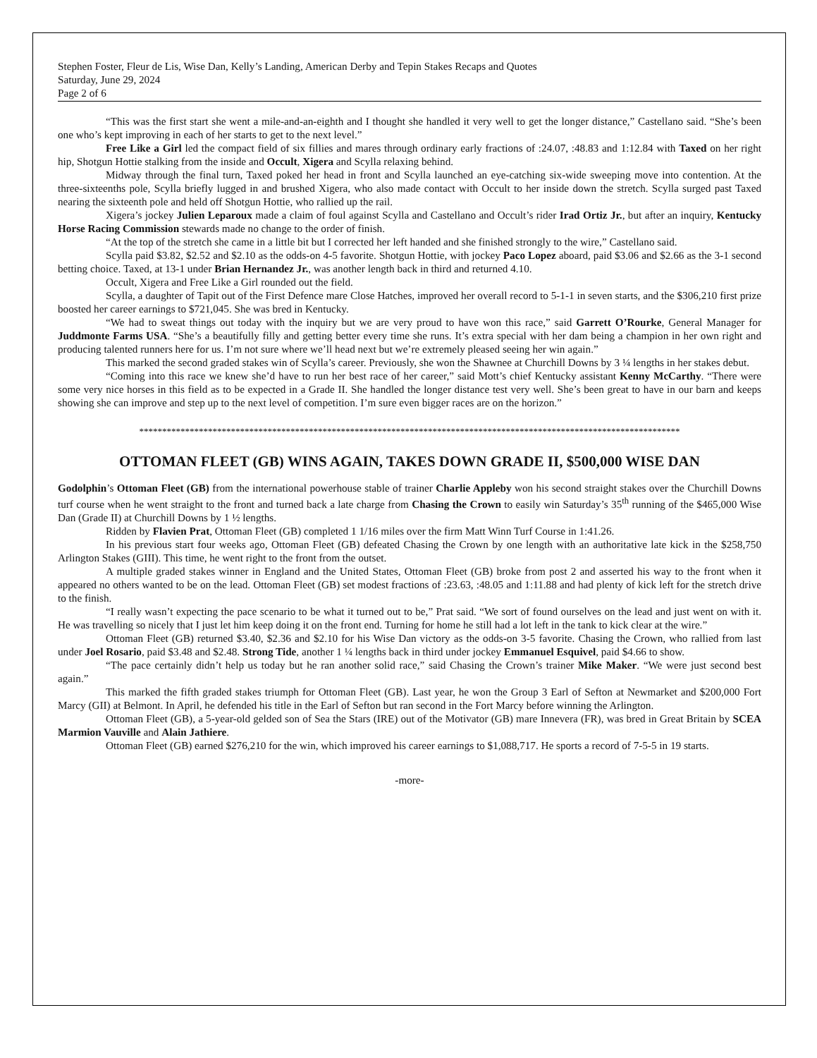Stephen Foster, Fleur de Lis, Wise Dan, Kelly’s Landing, American Derby and Tepin Stakes Recaps and Quotes
Saturday, June 29, 2024
Page 2 of 6
“This was the first start she went a mile-and-an-eighth and I thought she handled it very well to get the longer distance,” Castellano said. “She’s been one who’s kept improving in each of her starts to get to the next level.”
Free Like a Girl led the compact field of six fillies and mares through ordinary early fractions of :24.07, :48.83 and 1:12.84 with Taxed on her right hip, Shotgun Hottie stalking from the inside and Occult, Xigera and Scylla relaxing behind.
Midway through the final turn, Taxed poked her head in front and Scylla launched an eye-catching six-wide sweeping move into contention. At the three-sixteenths pole, Scylla briefly lugged in and brushed Xigera, who also made contact with Occult to her inside down the stretch. Scylla surged past Taxed nearing the sixteenth pole and held off Shotgun Hottie, who rallied up the rail.
Xigera’s jockey Julien Leparoux made a claim of foul against Scylla and Castellano and Occult’s rider Irad Ortiz Jr., but after an inquiry, Kentucky Horse Racing Commission stewards made no change to the order of finish.
“At the top of the stretch she came in a little bit but I corrected her left handed and she finished strongly to the wire,” Castellano said.
Scylla paid $3.82, $2.52 and $2.10 as the odds-on 4-5 favorite. Shotgun Hottie, with jockey Paco Lopez aboard, paid $3.06 and $2.66 as the 3-1 second betting choice. Taxed, at 13-1 under Brian Hernandez Jr., was another length back in third and returned 4.10.
Occult, Xigera and Free Like a Girl rounded out the field.
Scylla, a daughter of Tapit out of the First Defence mare Close Hatches, improved her overall record to 5-1-1 in seven starts, and the $306,210 first prize boosted her career earnings to $721,045. She was bred in Kentucky.
“We had to sweat things out today with the inquiry but we are very proud to have won this race,” said Garrett O’Rourke, General Manager for Juddmonte Farms USA. “She’s a beautifully filly and getting better every time she runs. It’s extra special with her dam being a champion in her own right and producing talented runners here for us. I’m not sure where we’ll head next but we’re extremely pleased seeing her win again.”
This marked the second graded stakes win of Scylla’s career. Previously, she won the Shawnee at Churchill Downs by 3 ¼ lengths in her stakes debut.
“Coming into this race we knew she’d have to run her best race of her career,” said Mott’s chief Kentucky assistant Kenny McCarthy. “There were some very nice horses in this field as to be expected in a Grade II. She handled the longer distance test very well. She’s been great to have in our barn and keeps showing she can improve and step up to the next level of competition. I’m sure even bigger races are on the horizon.”
**********************************************************************************************************************
OTTOMAN FLEET (GB) WINS AGAIN, TAKES DOWN GRADE II, $500,000 WISE DAN
Godolphin’s Ottoman Fleet (GB) from the international powerhouse stable of trainer Charlie Appleby won his second straight stakes over the Churchill Downs turf course when he went straight to the front and turned back a late charge from Chasing the Crown to easily win Saturday’s 35<sup>th</sup> running of the $465,000 Wise Dan (Grade II) at Churchill Downs by 1 ½ lengths.
Ridden by Flavien Prat, Ottoman Fleet (GB) completed 1 1/16 miles over the firm Matt Winn Turf Course in 1:41.26.
In his previous start four weeks ago, Ottoman Fleet (GB) defeated Chasing the Crown by one length with an authoritative late kick in the $258,750 Arlington Stakes (GIII). This time, he went right to the front from the outset.
A multiple graded stakes winner in England and the United States, Ottoman Fleet (GB) broke from post 2 and asserted his way to the front when it appeared no others wanted to be on the lead. Ottoman Fleet (GB) set modest fractions of :23.63, :48.05 and 1:11.88 and had plenty of kick left for the stretch drive to the finish.
“I really wasn’t expecting the pace scenario to be what it turned out to be,” Prat said. “We sort of found ourselves on the lead and just went on with it. He was travelling so nicely that I just let him keep doing it on the front end. Turning for home he still had a lot left in the tank to kick clear at the wire.”
Ottoman Fleet (GB) returned $3.40, $2.36 and $2.10 for his Wise Dan victory as the odds-on 3-5 favorite. Chasing the Crown, who rallied from last under Joel Rosario, paid $3.48 and $2.48. Strong Tide, another 1 ¼ lengths back in third under jockey Emmanuel Esquivel, paid $4.66 to show.
“The pace certainly didn’t help us today but he ran another solid race,” said Chasing the Crown’s trainer Mike Maker. “We were just second best again.”
This marked the fifth graded stakes triumph for Ottoman Fleet (GB). Last year, he won the Group 3 Earl of Sefton at Newmarket and $200,000 Fort Marcy (GII) at Belmont. In April, he defended his title in the Earl of Sefton but ran second in the Fort Marcy before winning the Arlington.
Ottoman Fleet (GB), a 5-year-old gelded son of Sea the Stars (IRE) out of the Motivator (GB) mare Innevera (FR), was bred in Great Britain by SCEA Marmion Vauville and Alain Jathiere.
Ottoman Fleet (GB) earned $276,210 for the win, which improved his career earnings to $1,088,717. He sports a record of 7-5-5 in 19 starts.
-more-